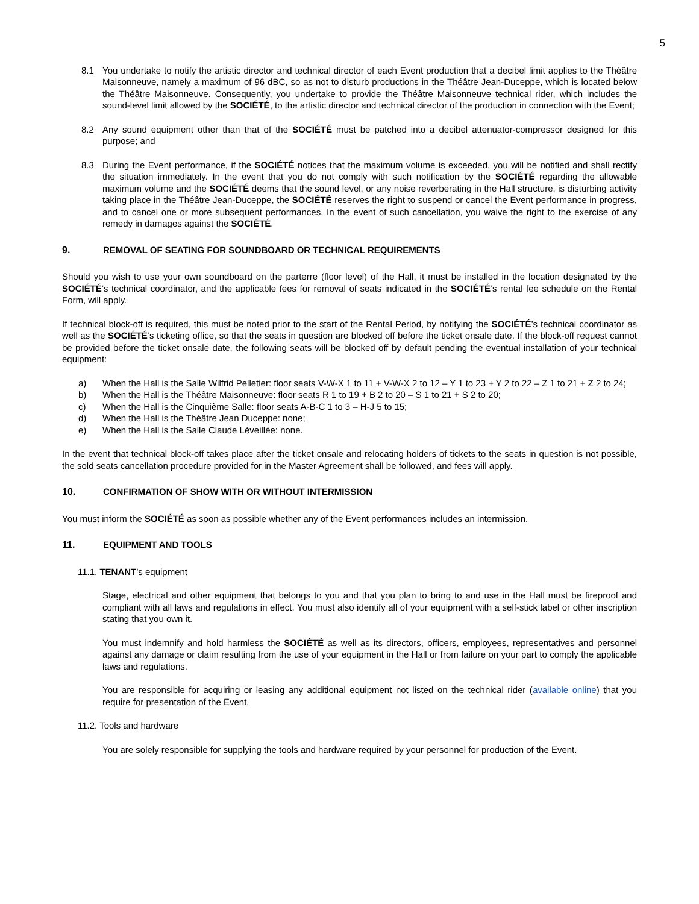5
8.1 You undertake to notify the artistic director and technical director of each Event production that a decibel limit applies to the Théâtre Maisonneuve, namely a maximum of 96 dBC, so as not to disturb productions in the Théâtre Jean-Duceppe, which is located below the Théâtre Maisonneuve. Consequently, you undertake to provide the Théâtre Maisonneuve technical rider, which includes the sound-level limit allowed by the SOCIÉTÉ, to the artistic director and technical director of the production in connection with the Event;
8.2 Any sound equipment other than that of the SOCIÉTÉ must be patched into a decibel attenuator-compressor designed for this purpose; and
8.3 During the Event performance, if the SOCIÉTÉ notices that the maximum volume is exceeded, you will be notified and shall rectify the situation immediately. In the event that you do not comply with such notification by the SOCIÉTÉ regarding the allowable maximum volume and the SOCIÉTÉ deems that the sound level, or any noise reverberating in the Hall structure, is disturbing activity taking place in the Théâtre Jean-Duceppe, the SOCIÉTÉ reserves the right to suspend or cancel the Event performance in progress, and to cancel one or more subsequent performances. In the event of such cancellation, you waive the right to the exercise of any remedy in damages against the SOCIÉTÉ.
9. REMOVAL OF SEATING FOR SOUNDBOARD OR TECHNICAL REQUIREMENTS
Should you wish to use your own soundboard on the parterre (floor level) of the Hall, it must be installed in the location designated by the SOCIÉTÉ’s technical coordinator, and the applicable fees for removal of seats indicated in the SOCIÉTÉ’s rental fee schedule on the Rental Form, will apply.
If technical block-off is required, this must be noted prior to the start of the Rental Period, by notifying the SOCIÉTÉ’s technical coordinator as well as the SOCIÉTÉ’s ticketing office, so that the seats in question are blocked off before the ticket onsale date. If the block-off request cannot be provided before the ticket onsale date, the following seats will be blocked off by default pending the eventual installation of your technical equipment:
a) When the Hall is the Salle Wilfrid Pelletier: floor seats V-W-X 1 to 11 + V-W-X 2 to 12 – Y 1 to 23 + Y 2 to 22 – Z 1 to 21 + Z 2 to 24;
b) When the Hall is the Théâtre Maisonneuve: floor seats R 1 to 19 + B 2 to 20 – S 1 to 21 + S 2 to 20;
c) When the Hall is the Cinquième Salle: floor seats A-B-C 1 to 3 – H-J 5 to 15;
d) When the Hall is the Théâtre Jean Duceppe: none;
e) When the Hall is the Salle Claude Léveillée: none.
In the event that technical block-off takes place after the ticket onsale and relocating holders of tickets to the seats in question is not possible, the sold seats cancellation procedure provided for in the Master Agreement shall be followed, and fees will apply.
10. CONFIRMATION OF SHOW WITH OR WITHOUT INTERMISSION
You must inform the SOCIÉTÉ as soon as possible whether any of the Event performances includes an intermission.
11. EQUIPMENT AND TOOLS
11.1. TENANT’s equipment
Stage, electrical and other equipment that belongs to you and that you plan to bring to and use in the Hall must be fireproof and compliant with all laws and regulations in effect. You must also identify all of your equipment with a self-stick label or other inscription stating that you own it.
You must indemnify and hold harmless the SOCIÉTÉ as well as its directors, officers, employees, representatives and personnel against any damage or claim resulting from the use of your equipment in the Hall or from failure on your part to comply the applicable laws and regulations.
You are responsible for acquiring or leasing any additional equipment not listed on the technical rider (available online) that you require for presentation of the Event.
11.2. Tools and hardware
You are solely responsible for supplying the tools and hardware required by your personnel for production of the Event.